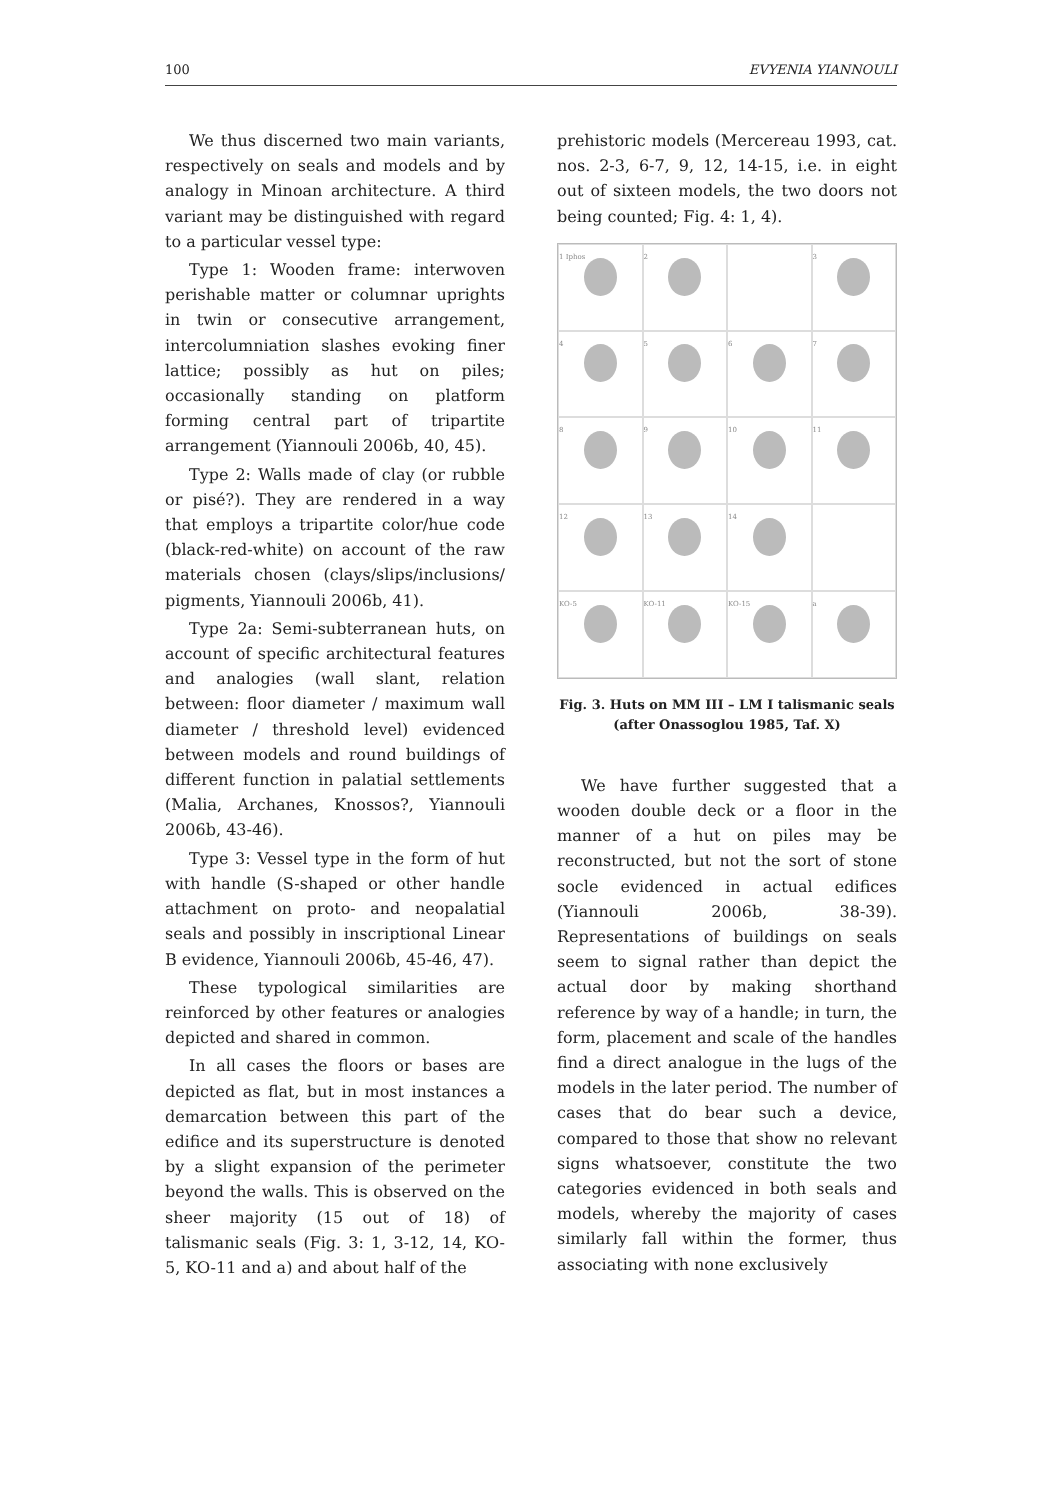100 EVYENIA YIANNOULI
We thus discerned two main variants, respectively on seals and models and by analogy in Minoan architecture. A third variant may be distinguished with regard to a particular vessel type:
Type 1: Wooden frame: interwoven perishable matter or columnar uprights in twin or consecutive arrangement, intercolumniation slashes evoking finer lattice; possibly as hut on piles; occasionally standing on platform forming central part of tripartite arrangement (Yiannouli 2006b, 40, 45).
Type 2: Walls made of clay (or rubble or pisé?). They are rendered in a way that employs a tripartite color/hue code (black-red-white) on account of the raw materials chosen (clays/slips/inclusions/ pigments, Yiannouli 2006b, 41).
Type 2a: Semi-subterranean huts, on account of specific architectural features and analogies (wall slant, relation between: floor diameter / maximum wall diameter / threshold level) evidenced between models and round buildings of different function in palatial settlements (Malia, Archanes, Knossos?, Yiannouli 2006b, 43-46).
Type 3: Vessel type in the form of hut with handle (S-shaped or other handle attachment on proto- and neopalatial seals and possibly in inscriptional Linear B evidence, Yiannouli 2006b, 45-46, 47).
These typological similarities are reinforced by other features or analogies depicted and shared in common.
In all cases the floors or bases are depicted as flat, but in most instances a demarcation between this part of the edifice and its superstructure is denoted by a slight expansion of the perimeter beyond the walls. This is observed on the sheer majority (15 out of 18) of talismanic seals (Fig. 3: 1, 3-12, 14, KO-5, KO-11 and a) and about half of the
prehistoric models (Mercereau 1993, cat. nos. 2-3, 6-7, 9, 12, 14-15, i.e. in eight out of sixteen models, the two doors not being counted; Fig. 4: 1, 4).
1 Iphos
2
3
4
5
6
7
8
9
10
11
12
13
14
KO-5
KO-11
KO-15
a
Fig. 3. Huts on MM III – LM I talismanic seals
(after Onassoglou 1985, Taf. X)
We have further suggested that a wooden double deck or a floor in the manner of a hut on piles may be reconstructed, but not the sort of stone socle evidenced in actual edifices (Yiannouli 2006b, 38-39). Representations of buildings on seals seem to signal rather than depict the actual door by making shorthand reference by way of a handle; in turn, the form, placement and scale of the handles find a direct analogue in the lugs of the models in the later period. The number of cases that do bear such a device, compared to those that show no relevant signs whatsoever, constitute the two categories evidenced in both seals and models, whereby the majority of cases similarly fall within the former, thus associating with none exclusively